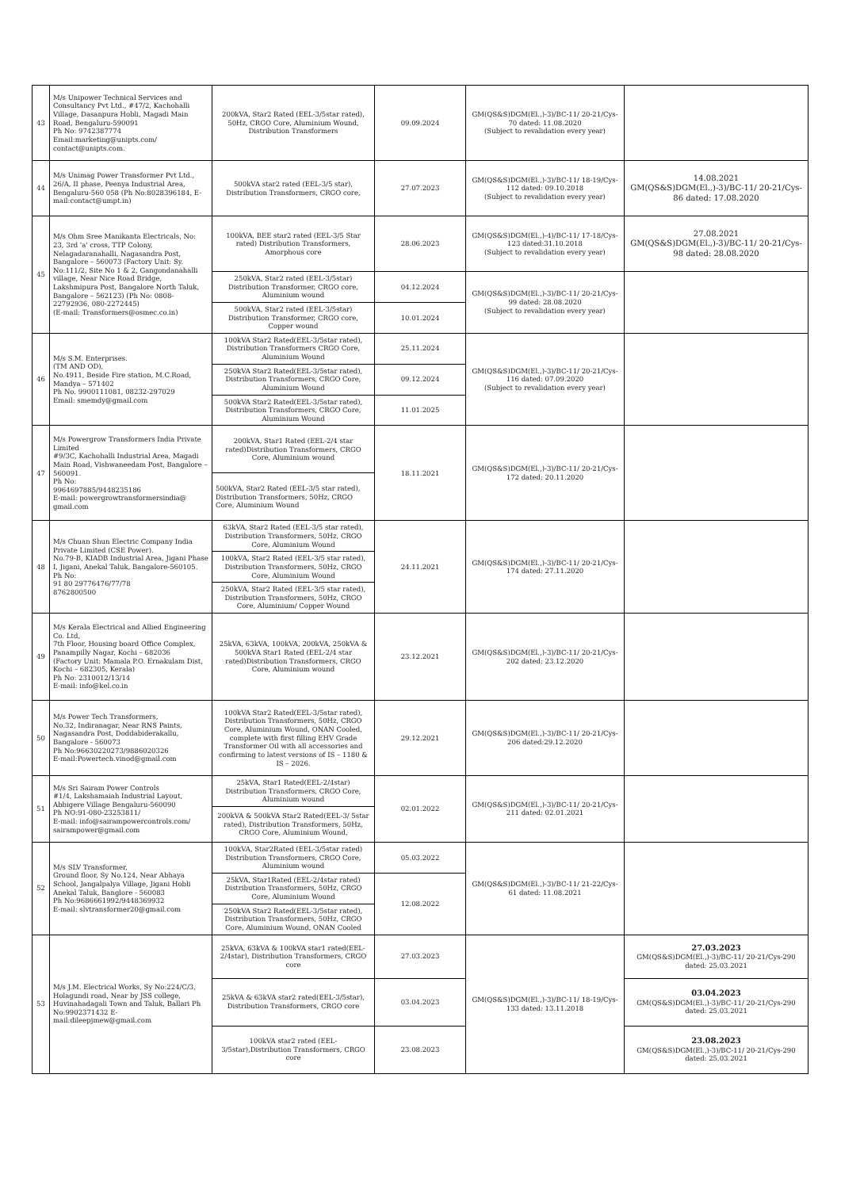| 43 | M/s Unipower Technical Services and Consultancy Pvt Ltd., #47/2, Kachohalli Village, Dasanpura Hobli, Magadi Main Road, Bengaluru-590091 Ph No: 9742387774 Email:marketing@unipts.com/ contact@unipts.com. | 200kVA, Star2 Rated (EEL-3/5star rated), 50Hz, CRGO Core, Aluminium Wound, Distribution Transformers | 09.09.2024 | GM(QS&S)DGM(El.,)-3)/BC-11/ 20-21/Cys-70 dated: 11.08.2020 (Subject to revalidation every year) | |
| 44 | M/s Unimag Power Transformer Pvt Ltd., 26/A, II phase, Peenya Industrial Area, Bengaluru-560 058 (Ph No:8028396184, E-mail:contact@umpt.in) | 500kVA star2 rated (EEL-3/5 star), Distribution Transformers, CRGO core, | 27.07.2023 | GM(QS&S)DGM(El.,)-3)/BC-11/ 18-19/Cys-112 dated: 09.10.2018 (Subject to revalidation every year) | 14.08.2021 GM(QS&S)DGM(El.,)-3)/BC-11/ 20-21/Cys-86 dated: 17.08.2020 |
| 45 | M/s Ohm Sree Manikanta Electricals, No: 23, 3rd 'a' cross, TTP Colony, Nelagadaranahalli, Nagasandra Post, Bangalore – 560073 (Factory Unit: Sy. No:111/2, Site No 1 & 2, Gangondanahalli village, Near Nice Road Bridge, Lakshmipura Post, Bangalore North Taluk, Bangalore – 562123) (Ph No: 0808-22792936, 080-2272445) (E-mail: Transformers@osmec.co.in) | 100kVA, BEE star2 rated (EEL-3/5 Star rated) Distribution Transformers, Amorphous core | 28.06.2023 | GM(QS&S)DGM(El.,)-4)/BC-11/ 17-18/Cys-123 dated:31.10.2018 (Subject to revalidation every year) | 27.08.2021 GM(QS&S)DGM(El.,)-3)/BC-11/ 20-21/Cys-98 dated: 28.08.2020 |
| | | 250kVA, Star2 rated (EEL-3/5star) Distribution Transformer, CRGO core, Aluminium wound | 04.12.2024 | GM(QS&S)DGM(El.,)-3)/BC-11/ 20-21/Cys-99 dated: 28.08.2020 (Subject to revalidation every year) | |
| | | 500kVA, Star2 rated (EEL-3/5star) Distribution Transformer, CRGO core, Copper wound | 10.01.2024 | | |
| 46 | M/s S.M. Enterprises. (TM AND OD), No.4911, Beside Fire station, M.C.Road, Mandya – 571402 Ph No. 9900111081, 08232-297029 Email: smemdy@gmail.com | 100kVA Star2 Rated(EEL-3/5star rated), Distribution Transformers CRGO Core, Aluminium Wound | 25.11.2024 | GM(QS&S)DGM(El.,)-3)/BC-11/ 20-21/Cys-116 dated: 07.09.2020 (Subject to revalidation every year) | |
| | | 250kVA Star2 Rated(EEL-3/5star rated), Distribution Transformers, CRGO Core, Aluminium Wound | 09.12.2024 | | |
| | | 500kVA Star2 Rated(EEL-3/5star rated), Distribution Transformers, CRGO Core, Aluminium Wound | 11.01.2025 | | |
| 47 | M/s Powergrow Transformers India Private Limited #9/3C, Kachohalli Industrial Area, Magadi Main Road, Vishwaneedam Post, Bangalore – 560091. Ph No: 9964697885/9448235186 E-mail: powergrowtransformersindia@ gmail.com | 200kVA, Star1 Rated (EEL-2/4 star rated)Distribution Transformers, CRGO Core, Aluminium wound | 18.11.2021 | GM(QS&S)DGM(El.,)-3)/BC-11/ 20-21/Cys-172 dated: 20.11.2020 | |
| | | 500kVA, Star2 Rated (EEL-3/5 star rated), Distribution Transformers, 50Hz, CRGO Core, Aluminium Wound | | | |
| 48 | M/s Chuan Shun Electric Company India Private Limited (CSE Power). No.79-B, KIADB Industrial Area, Jigani Phase I, Jigani, Anekal Taluk, Bangalore-560105. Ph No: 91 80 29776476/77/78 8762800500 | 63kVA, Star2 Rated (EEL-3/5 star rated), Distribution Transformers, 50Hz, CRGO Core, Aluminium Wound | 24.11.2021 | GM(QS&S)DGM(El.,)-3)/BC-11/ 20-21/Cys-174 dated: 27.11.2020 | |
| | | 100kVA, Star2 Rated (EEL-3/5 star rated), Distribution Transformers, 50Hz, CRGO Core, Aluminium Wound | | | |
| | | 250kVA, Star2 Rated (EEL-3/5 star rated), Distribution Transformers, 50Hz, CRGO Core, Aluminium/ Copper Wound | | | |
| 49 | M/s Kerala Electrical and Allied Engineering Co. Ltd, 7th Floor, Housing board Office Complex, Panampilly Nagar, Kochi – 682036 (Factory Unit: Mamala P.O. Ernakulam Dist, Kochi – 682305, Kerala) Ph No: 2310012/13/14 E-mail: info@kel.co.in | 25kVA, 63kVA, 100kVA, 200kVA, 250kVA & 500kVA Star1 Rated (EEL-2/4 star rated)Distribution Transformers, CRGO Core, Aluminium wound | 23.12.2021 | GM(QS&S)DGM(El.,)-3)/BC-11/ 20-21/Cys-202 dated: 23.12.2020 | |
| 50 | M/s Power Tech Transformers, No.32, Indiranagar, Near RNS Paints, Nagasandra Post, Doddabiderakallu, Bangalore - 560073 Ph No:96630220273/9886020326 E-mail:Powertech.vinod@gmail.com | 100kVA Star2 Rated(EEL-3/5star rated), Distribution Transformers, 50Hz, CRGO Core, Aluminium Wound, ONAN Cooled, complete with first filling EHV Grade Transformer Oil with all accessories and confirming to latest versions of IS – 1180 & IS – 2026. | 29.12.2021 | GM(QS&S)DGM(El.,)-3)/BC-11/ 20-21/Cys-206 dated:29.12.2020 | |
| 51 | M/s Sri Sairam Power Controls #1/4, Lakshamaiah Industrial Layout, Abbigere Village Bengaluru-560090 Ph NO:91-080-23253811/ E-mail: info@sairampowercontrols.com/ sairampower@gmail.com | 25kVA, Star1 Rated(EEL-2/4star) Distribution Transformers, CRGO Core, Aluminium wound | 02.01.2022 | GM(QS&S)DGM(El.,)-3)/BC-11/ 20-21/Cys-211 dated: 02.01.2021 | |
| | | 200kVA & 500kVA Star2 Rated(EEL-3/ 5star rated), Distribution Transformers, 50Hz, CRGO Core, Aluminium Wound, | | | |
| 52 | M/s SLV Transformer, Ground floor, Sy No.124, Near Abhaya School, Jangalpalya Village, Jigani Hobli Anekal Taluk, Banglore - 560083 Ph No:9686661992/9448369932 E-mail: slvtransformer20@gmail.com | 100kVA, Star2Rated (EEL-3/5star rated) Distribution Transformers, CRGO Core, Aluminium wound | 05.03.2022 | GM(QS&S)DGM(El.,)-3)/BC-11/ 21-22/Cys-61 dated: 11.08.2021 | |
| | | 25kVA, Star1Rated (EEL-2/4star rated) Distribution Transformers, 50Hz, CRGO Core, Aluminium Wound | 12.08.2022 | | |
| | | 250kVA Star2 Rated(EEL-3/5star rated), Distribution Transformers, 50Hz, CRGO Core, Aluminium Wound, ONAN Cooled | | | |
| 53 | M/s J.M. Electrical Works, Sy No:224/C/3, Holagundi road, Near by JSS college, Huvinahadagali Town and Taluk, Ballari Ph No:9902371432 E-mail:dileepjmew@gmail.com | 25kVA, 63kVA & 100kVA star1 rated(EEL-2/4star), Distribution Transformers, CRGO core | 27.03.2023 | GM(QS&S)DGM(El.,)-3)/BC-11/ 18-19/Cys-133 dated: 13.11.2018 | 27.03.2023 GM(QS&S)DGM(El.,)-3)/BC-11/ 20-21/Cys-290 dated: 25.03.2021 |
| | | 25kVA & 63kVA star2 rated(EEL-3/5star), Distribution Transformers, CRGO core | 03.04.2023 | | 03.04.2023 GM(QS&S)DGM(El.,)-3)/BC-11/ 20-21/Cys-290 dated: 25.03.2021 |
| | | 100kVA star2 rated (EEL-3/5star),Distribution Transformers, CRGO core | 23.08.2023 | | 23.08.2023 GM(QS&S)DGM(El.,)-3)/BC-11/ 20-21/Cys-290 dated: 25.03.2021 |